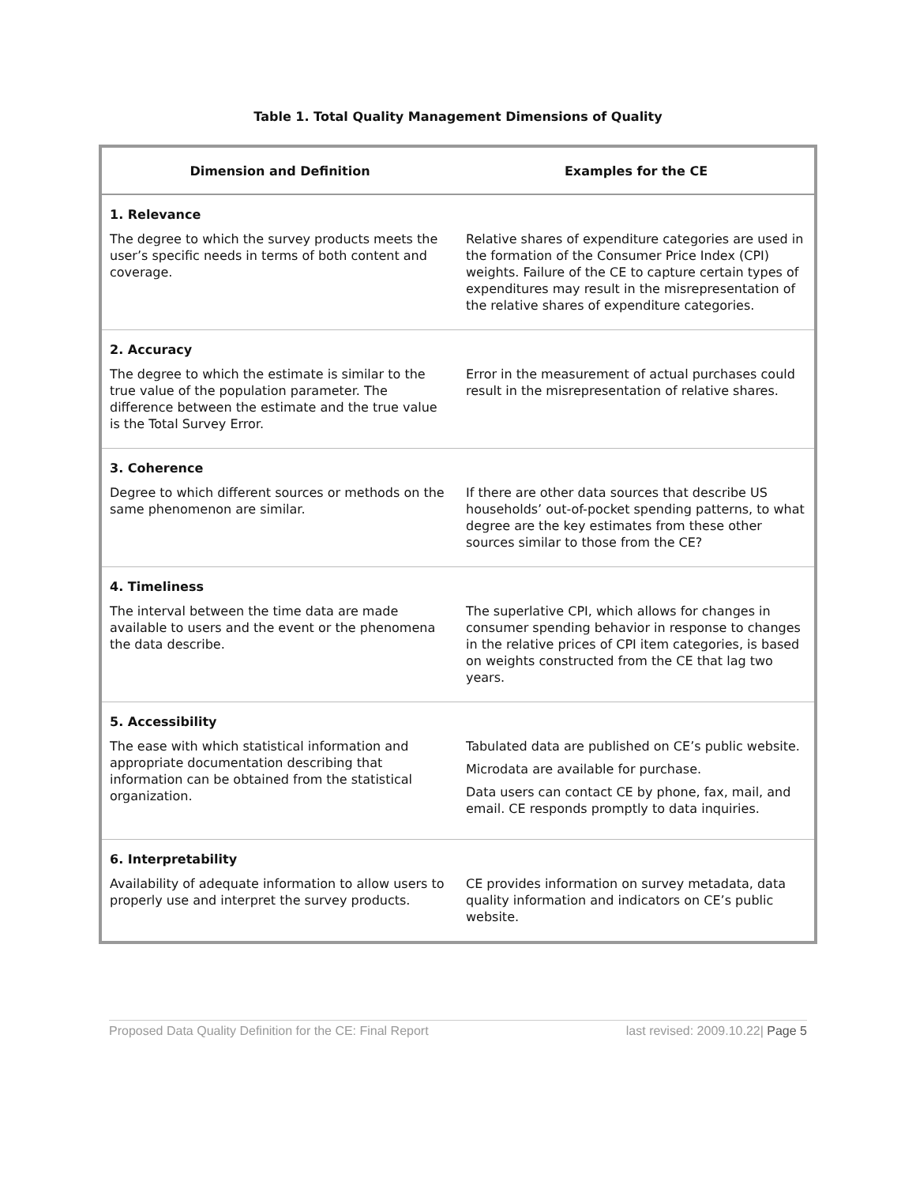Table 1. Total Quality Management Dimensions of Quality
| Dimension and Definition | Examples for the CE |
| --- | --- |
| 1. Relevance | |
| The degree to which the survey products meets the user’s specific needs in terms of both content and coverage. | Relative shares of expenditure categories are used in the formation of the Consumer Price Index (CPI) weights. Failure of the CE to capture certain types of expenditures may result in the misrepresentation of the relative shares of expenditure categories. |
| 2. Accuracy | |
| The degree to which the estimate is similar to the true value of the population parameter. The difference between the estimate and the true value is the Total Survey Error. | Error in the measurement of actual purchases could result in the misrepresentation of relative shares. |
| 3. Coherence | |
| Degree to which different sources or methods on the same phenomenon are similar. | If there are other data sources that describe US households’ out-of-pocket spending patterns, to what degree are the key estimates from these other sources similar to those from the CE? |
| 4. Timeliness | |
| The interval between the time data are made available to users and the event or the phenomena the data describe. | The superlative CPI, which allows for changes in consumer spending behavior in response to changes in the relative prices of CPI item categories, is based on weights constructed from the CE that lag two years. |
| 5. Accessibility | |
| The ease with which statistical information and appropriate documentation describing that information can be obtained from the statistical organization. | Tabulated data are published on CE’s public website. Microdata are available for purchase. Data users can contact CE by phone, fax, mail, and email. CE responds promptly to data inquiries. |
| 6. Interpretability | |
| Availability of adequate information to allow users to properly use and interpret the survey products. | CE provides information on survey metadata, data quality information and indicators on CE’s public website. |
Proposed Data Quality Definition for the CE: Final Report last revised: 2009.10.22| Page 5